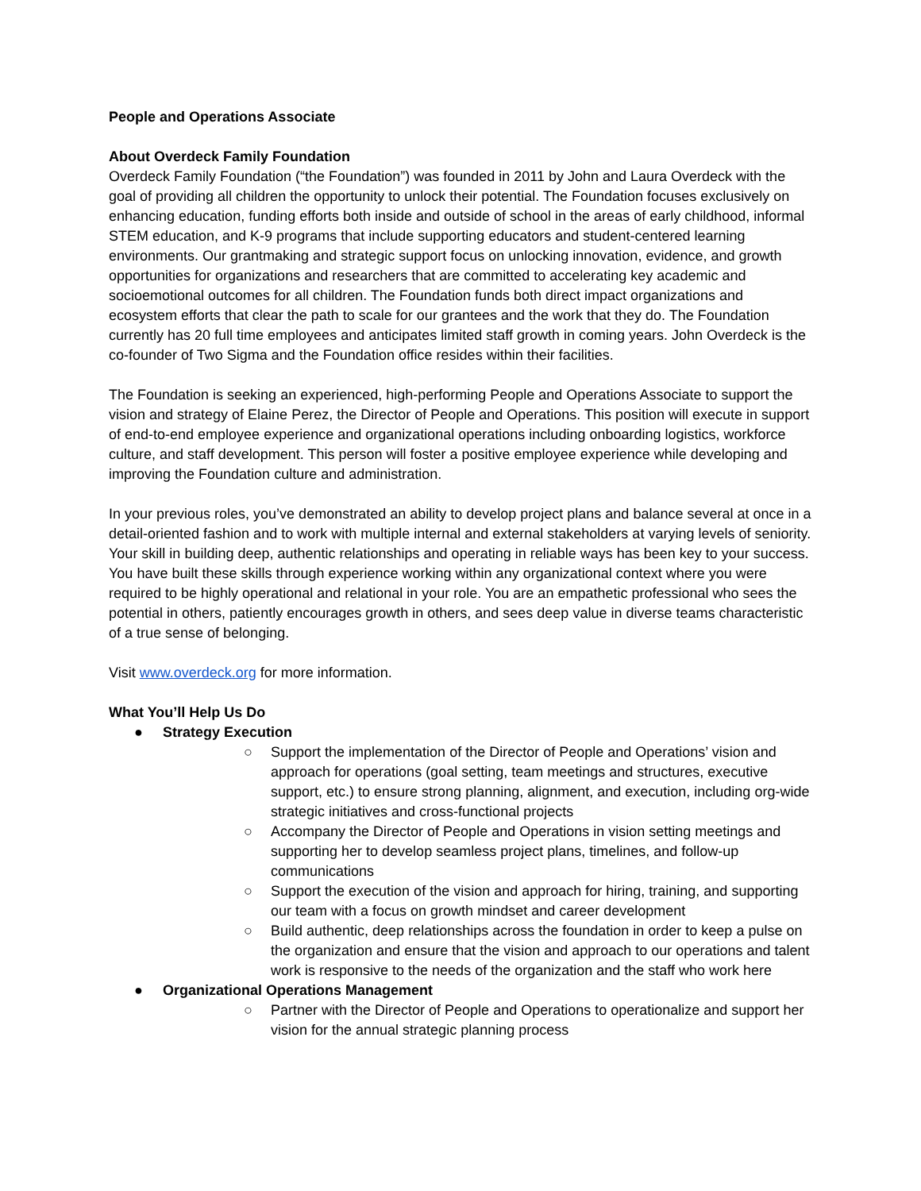People and Operations Associate
About Overdeck Family Foundation
Overdeck Family Foundation (“the Foundation”) was founded in 2011 by John and Laura Overdeck with the goal of providing all children the opportunity to unlock their potential. The Foundation focuses exclusively on enhancing education, funding efforts both inside and outside of school in the areas of early childhood, informal STEM education, and K-9 programs that include supporting educators and student-centered learning environments. Our grantmaking and strategic support focus on unlocking innovation, evidence, and growth opportunities for organizations and researchers that are committed to accelerating key academic and socioemotional outcomes for all children. The Foundation funds both direct impact organizations and ecosystem efforts that clear the path to scale for our grantees and the work that they do. The Foundation currently has 20 full time employees and anticipates limited staff growth in coming years. John Overdeck is the co-founder of Two Sigma and the Foundation office resides within their facilities.
The Foundation is seeking an experienced, high-performing People and Operations Associate to support the vision and strategy of Elaine Perez, the Director of People and Operations. This position will execute in support of end-to-end employee experience and organizational operations including onboarding logistics, workforce culture, and staff development. This person will foster a positive employee experience while developing and improving the Foundation culture and administration.
In your previous roles, you’ve demonstrated an ability to develop project plans and balance several at once in a detail-oriented fashion and to work with multiple internal and external stakeholders at varying levels of seniority. Your skill in building deep, authentic relationships and operating in reliable ways has been key to your success. You have built these skills through experience working within any organizational context where you were required to be highly operational and relational in your role. You are an empathetic professional who sees the potential in others, patiently encourages growth in others, and sees deep value in diverse teams characteristic of a true sense of belonging.
Visit www.overdeck.org for more information.
What You’ll Help Us Do
● Strategy Execution
○ Support the implementation of the Director of People and Operations’ vision and approach for operations (goal setting, team meetings and structures, executive support, etc.) to ensure strong planning, alignment, and execution, including org-wide strategic initiatives and cross-functional projects
○ Accompany the Director of People and Operations in vision setting meetings and supporting her to develop seamless project plans, timelines, and follow-up communications
○ Support the execution of the vision and approach for hiring, training, and supporting our team with a focus on growth mindset and career development
○ Build authentic, deep relationships across the foundation in order to keep a pulse on the organization and ensure that the vision and approach to our operations and talent work is responsive to the needs of the organization and the staff who work here
● Organizational Operations Management
○ Partner with the Director of People and Operations to operationalize and support her vision for the annual strategic planning process